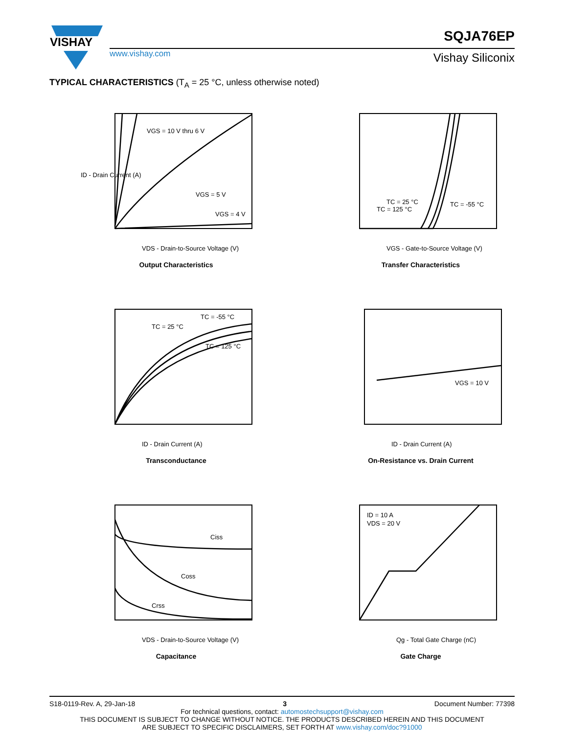VISHAY
www.vishay.com
SQJA76EP
Vishay Siliconix
TYPICAL CHARACTERISTICS (T<sub>A</sub> = 25 °C, unless otherwise noted)
VGS = 10 V thru 6 V
VGS = 5 V
VGS = 4 V
ID - Drain Current (A)
VDS - Drain-to-Source Voltage (V)
Output Characteristics
TC = 25 °C
TC = 125 °C
TC = -55 °C
VGS - Gate-to-Source Voltage (V)
Transfer Characteristics
TC = -55 °C
TC = 25 °C
TC = 125 °C
ID - Drain Current (A)
Transconductance
VGS = 10 V
ID - Drain Current (A)
On-Resistance vs. Drain Current
Ciss
Coss
Crss
VDS - Drain-to-Source Voltage (V)
Capacitance
ID = 10 A
VDS = 20 V
Qg - Total Gate Charge (nC)
Gate Charge
S18-0119-Rev. A, 29-Jan-18 3 Document Number: 77398
For technical questions, contact: automostechsupport@vishay.com
THIS DOCUMENT IS SUBJECT TO CHANGE WITHOUT NOTICE. THE PRODUCTS DESCRIBED HEREIN AND THIS DOCUMENT
ARE SUBJECT TO SPECIFIC DISCLAIMERS, SET FORTH AT www.vishay.com/doc?91000